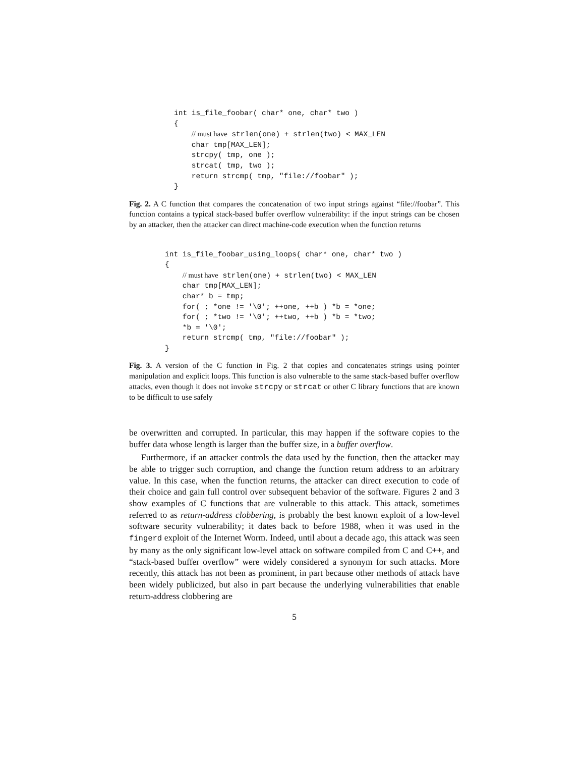int is_file_foobar( char* one, char* two )
{
    // must have strlen(one) + strlen(two) < MAX_LEN
    char tmp[MAX_LEN];
    strcpy( tmp, one );
    strcat( tmp, two );
    return strcmp( tmp, "file://foobar" );
}
Fig. 2. A C function that compares the concatenation of two input strings against “file://foobar”. This function contains a typical stack-based buffer overflow vulnerability: if the input strings can be chosen by an attacker, then the attacker can direct machine-code execution when the function returns
int is_file_foobar_using_loops( char* one, char* two )
{
    // must have strlen(one) + strlen(two) < MAX_LEN
    char tmp[MAX_LEN];
    char* b = tmp;
    for( ; *one != '\0'; ++one, ++b ) *b = *one;
    for( ; *two != '\0'; ++two, ++b ) *b = *two;
    *b = '\0';
    return strcmp( tmp, "file://foobar" );
}
Fig. 3. A version of the C function in Fig. 2 that copies and concatenates strings using pointer manipulation and explicit loops. This function is also vulnerable to the same stack-based buffer overflow attacks, even though it does not invoke strcpy or strcat or other C library functions that are known to be difficult to use safely
be overwritten and corrupted. In particular, this may happen if the software copies to the buffer data whose length is larger than the buffer size, in a buffer overflow.
Furthermore, if an attacker controls the data used by the function, then the attacker may be able to trigger such corruption, and change the function return address to an arbitrary value. In this case, when the function returns, the attacker can direct execution to code of their choice and gain full control over subsequent behavior of the software. Figures 2 and 3 show examples of C functions that are vulnerable to this attack. This attack, sometimes referred to as return-address clobbering, is probably the best known exploit of a low-level software security vulnerability; it dates back to before 1988, when it was used in the fingerd exploit of the Internet Worm. Indeed, until about a decade ago, this attack was seen by many as the only significant low-level attack on software compiled from C and C++, and “stack-based buffer overflow” were widely considered a synonym for such attacks. More recently, this attack has not been as prominent, in part because other methods of attack have been widely publicized, but also in part because the underlying vulnerabilities that enable return-address clobbering are
5